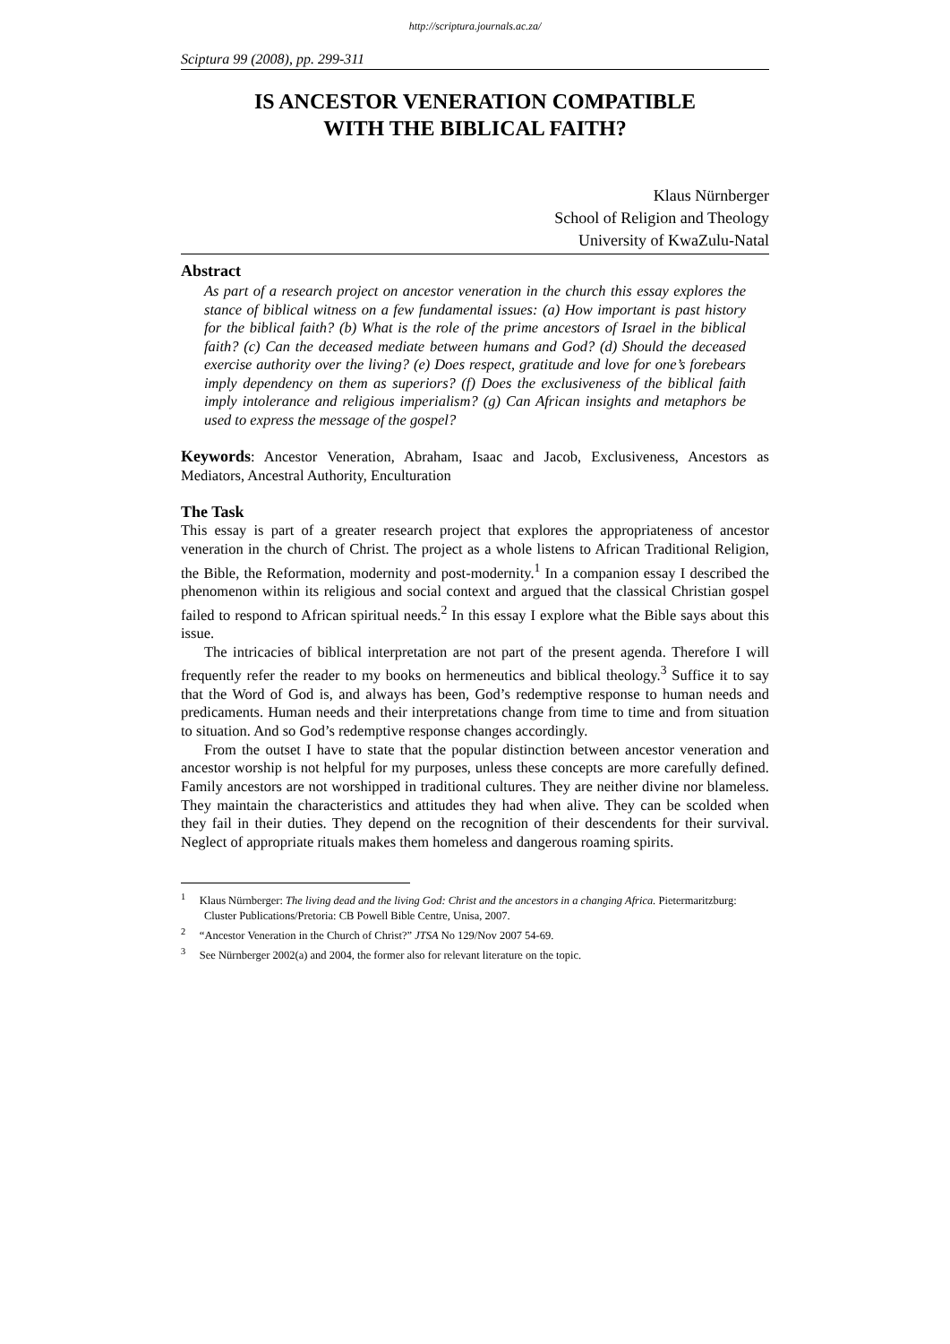http://scriptura.journals.ac.za/
Sciptura 99 (2008), pp. 299-311
IS ANCESTOR VENERATION COMPATIBLE
WITH THE BIBLICAL FAITH?
Klaus Nürnberger
School of Religion and Theology
University of KwaZulu-Natal
Abstract
As part of a research project on ancestor veneration in the church this essay explores the stance of biblical witness on a few fundamental issues: (a) How important is past history for the biblical faith? (b) What is the role of the prime ancestors of Israel in the biblical faith? (c) Can the deceased mediate between humans and God? (d) Should the deceased exercise authority over the living? (e) Does respect, gratitude and love for one’s forebears imply dependency on them as superiors? (f) Does the exclusiveness of the biblical faith imply intolerance and religious imperialism? (g) Can African insights and metaphors be used to express the message of the gospel?
Keywords: Ancestor Veneration, Abraham, Isaac and Jacob, Exclusiveness, Ancestors as Mediators, Ancestral Authority, Enculturation
The Task
This essay is part of a greater research project that explores the appropriateness of ancestor veneration in the church of Christ. The project as a whole listens to African Traditional Religion, the Bible, the Reformation, modernity and post-modernity.<sup>1</sup> In a companion essay I described the phenomenon within its religious and social context and argued that the classical Christian gospel failed to respond to African spiritual needs.<sup>2</sup> In this essay I explore what the Bible says about this issue.
The intricacies of biblical interpretation are not part of the present agenda. Therefore I will frequently refer the reader to my books on hermeneutics and biblical theology.<sup>3</sup> Suffice it to say that the Word of God is, and always has been, God’s redemptive response to human needs and predicaments. Human needs and their interpretations change from time to time and from situation to situation. And so God’s redemptive response changes accordingly.
From the outset I have to state that the popular distinction between ancestor veneration and ancestor worship is not helpful for my purposes, unless these concepts are more carefully defined. Family ancestors are not worshipped in traditional cultures. They are neither divine nor blameless. They maintain the characteristics and attitudes they had when alive. They can be scolded when they fail in their duties. They depend on the recognition of their descendents for their survival. Neglect of appropriate rituals makes them homeless and dangerous roaming spirits.
<sup>1</sup> Klaus Nürnberger: The living dead and the living God: Christ and the ancestors in a changing Africa. Pietermaritzburg: Cluster Publications/Pretoria: CB Powell Bible Centre, Unisa, 2007.
<sup>2</sup> “Ancestor Veneration in the Church of Christ?” JTSA No 129/Nov 2007 54-69.
<sup>3</sup> See Nürnberger 2002(a) and 2004, the former also for relevant literature on the topic.